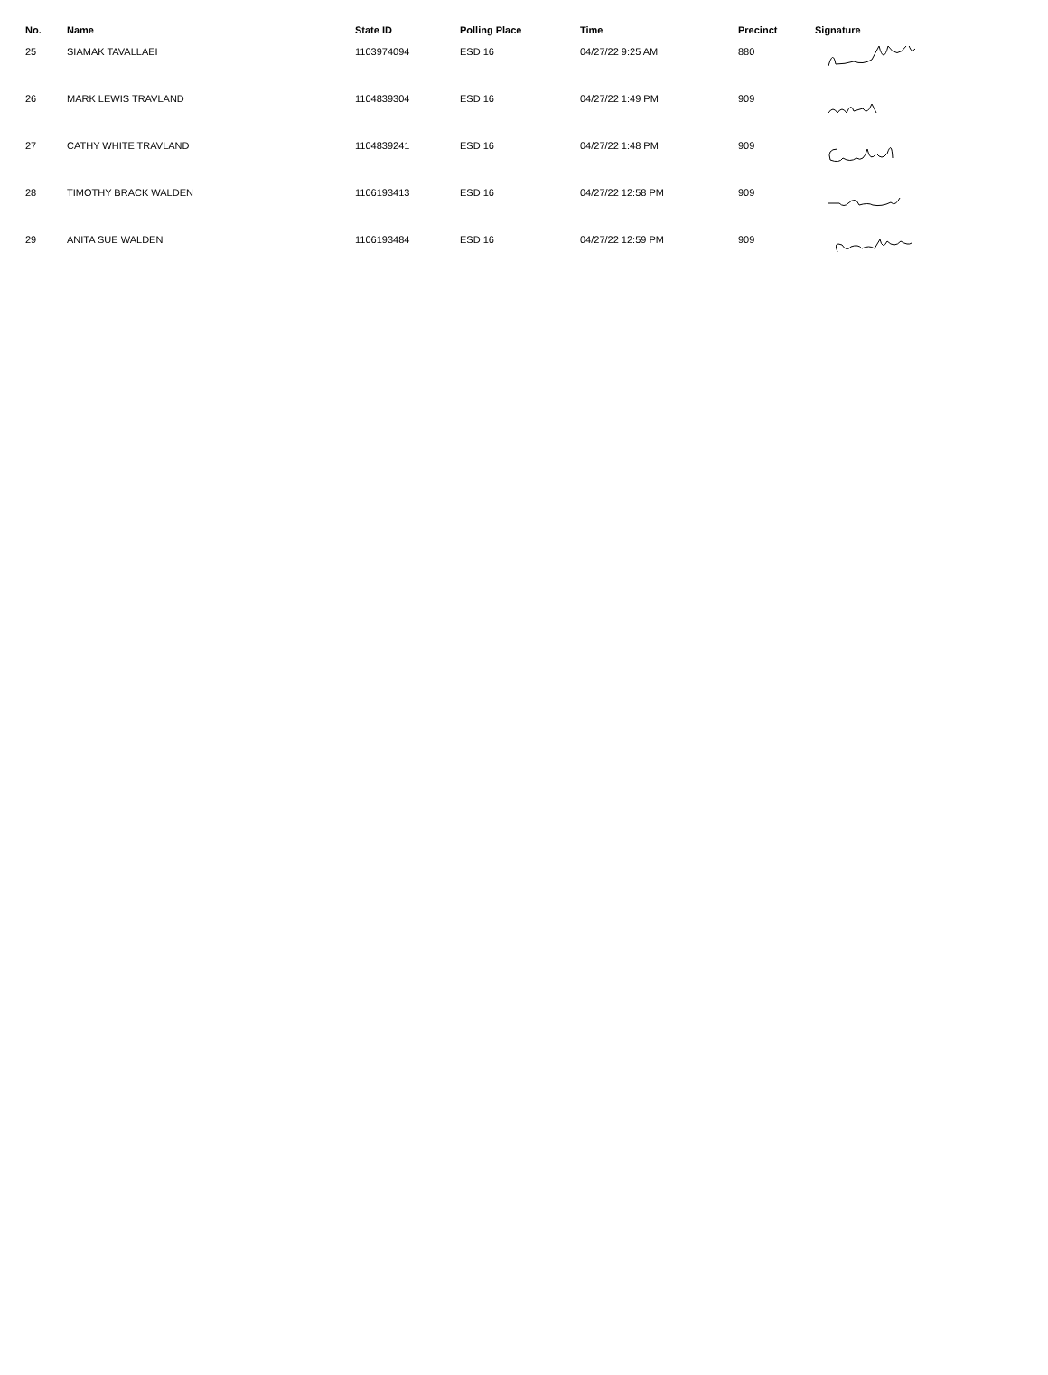| No. | Name | State ID | Polling Place | Time | Precinct | Signature |
| --- | --- | --- | --- | --- | --- | --- |
| 25 | SIAMAK TAVALLAEI | 1103974094 | ESD 16 | 04/27/22 9:25 AM | 880 | |
| 26 | MARK LEWIS TRAVLAND | 1104839304 | ESD 16 | 04/27/22 1:49 PM | 909 | |
| 27 | CATHY WHITE TRAVLAND | 1104839241 | ESD 16 | 04/27/22 1:48 PM | 909 | |
| 28 | TIMOTHY BRACK WALDEN | 1106193413 | ESD 16 | 04/27/22 12:58 PM | 909 | |
| 29 | ANITA SUE WALDEN | 1106193484 | ESD 16 | 04/27/22 12:59 PM | 909 | |